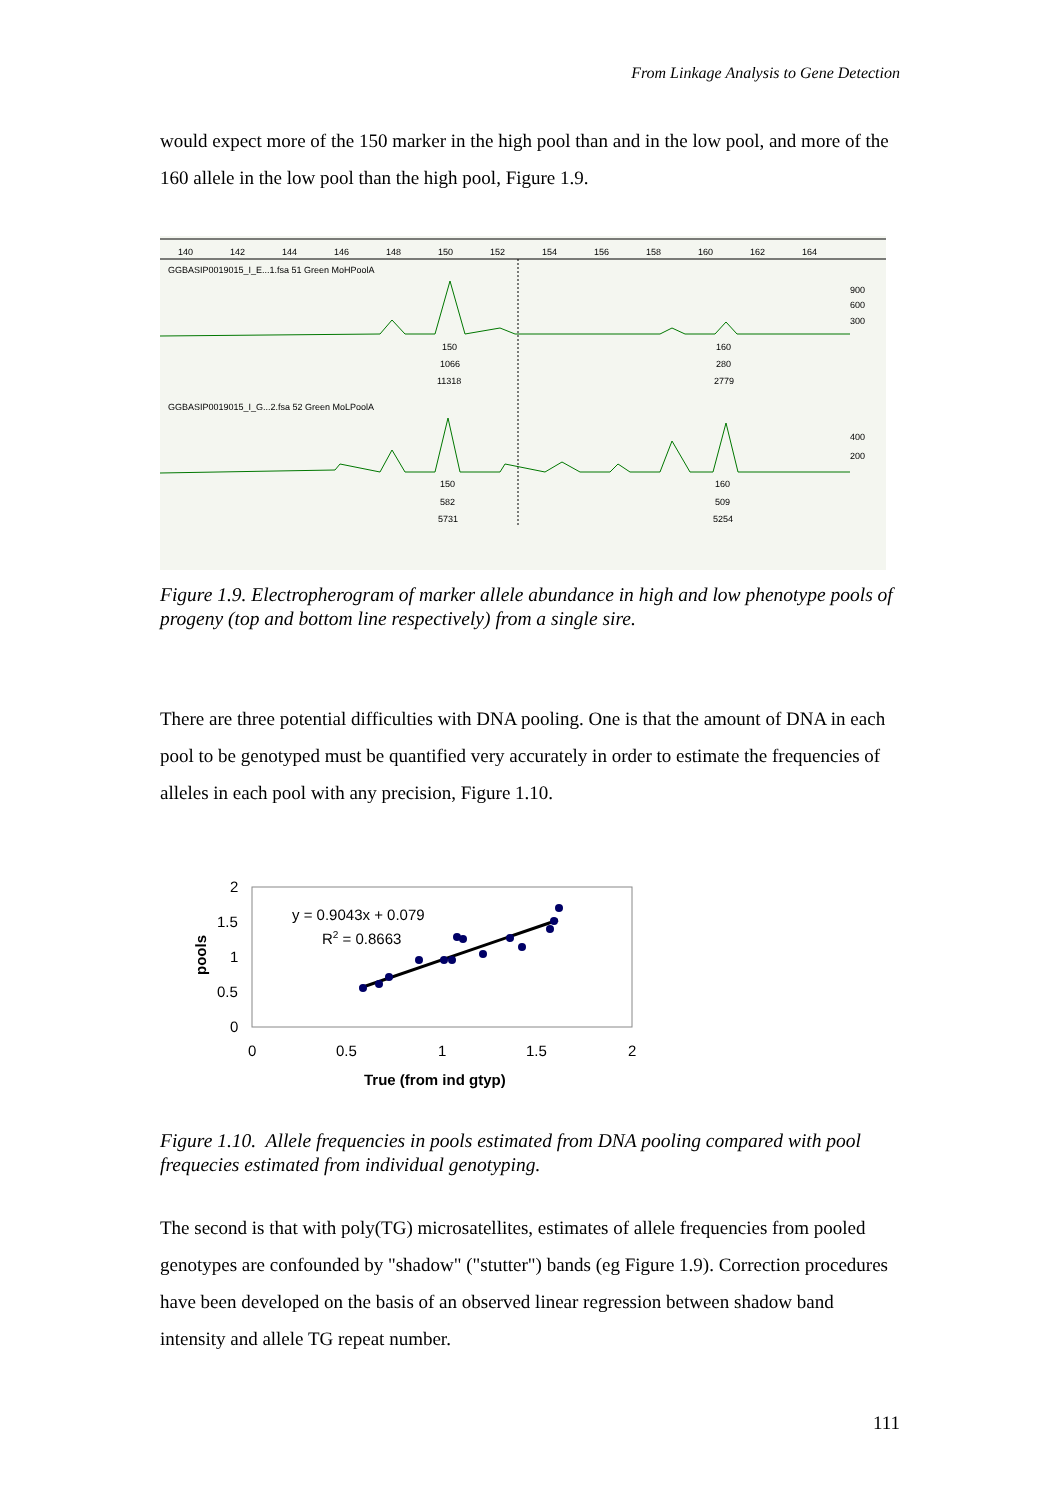From Linkage Analysis to Gene Detection
would expect more of the 150 marker in the high pool than and in the low pool, and more of the 160 allele in the low pool than the high pool, Figure 1.9.
140
142
144
146
148
150
152
154
156
158
160
162
164
GGBASIP0019015_I_E...1.fsa 51 Green MoHPoolA
GGBASIP0019015_I_G...2.fsa 52 Green MoLPoolA
900
600
300
400
200
150
1066
11318
160
280
2779
150
582
5731
160
509
5254
Figure 1.9. Electropherogram of marker allele abundance in high and low phenotype pools of progeny (top and bottom line respectively) from a single sire.
There are three potential difficulties with DNA pooling. One is that the amount of DNA in each pool to be genotyped must be quantified very accurately in order to estimate the frequencies of alleles in each pool with any precision, Figure 1.10.
2
1.5
1
0.5
0
0
0.5
1
1.5
2
pools
True (from ind gtyp)
y = 0.9043x + 0.079
R2 = 0.8663
Figure 1.10. Allele frequencies in pools estimated from DNA pooling compared with pool frequecies estimated from individual genotyping.
The second is that with poly(TG) microsatellites, estimates of allele frequencies from pooled genotypes are confounded by "shadow" ("stutter") bands (eg Figure 1.9). Correction procedures have been developed on the basis of an observed linear regression between shadow band intensity and allele TG repeat number.
111